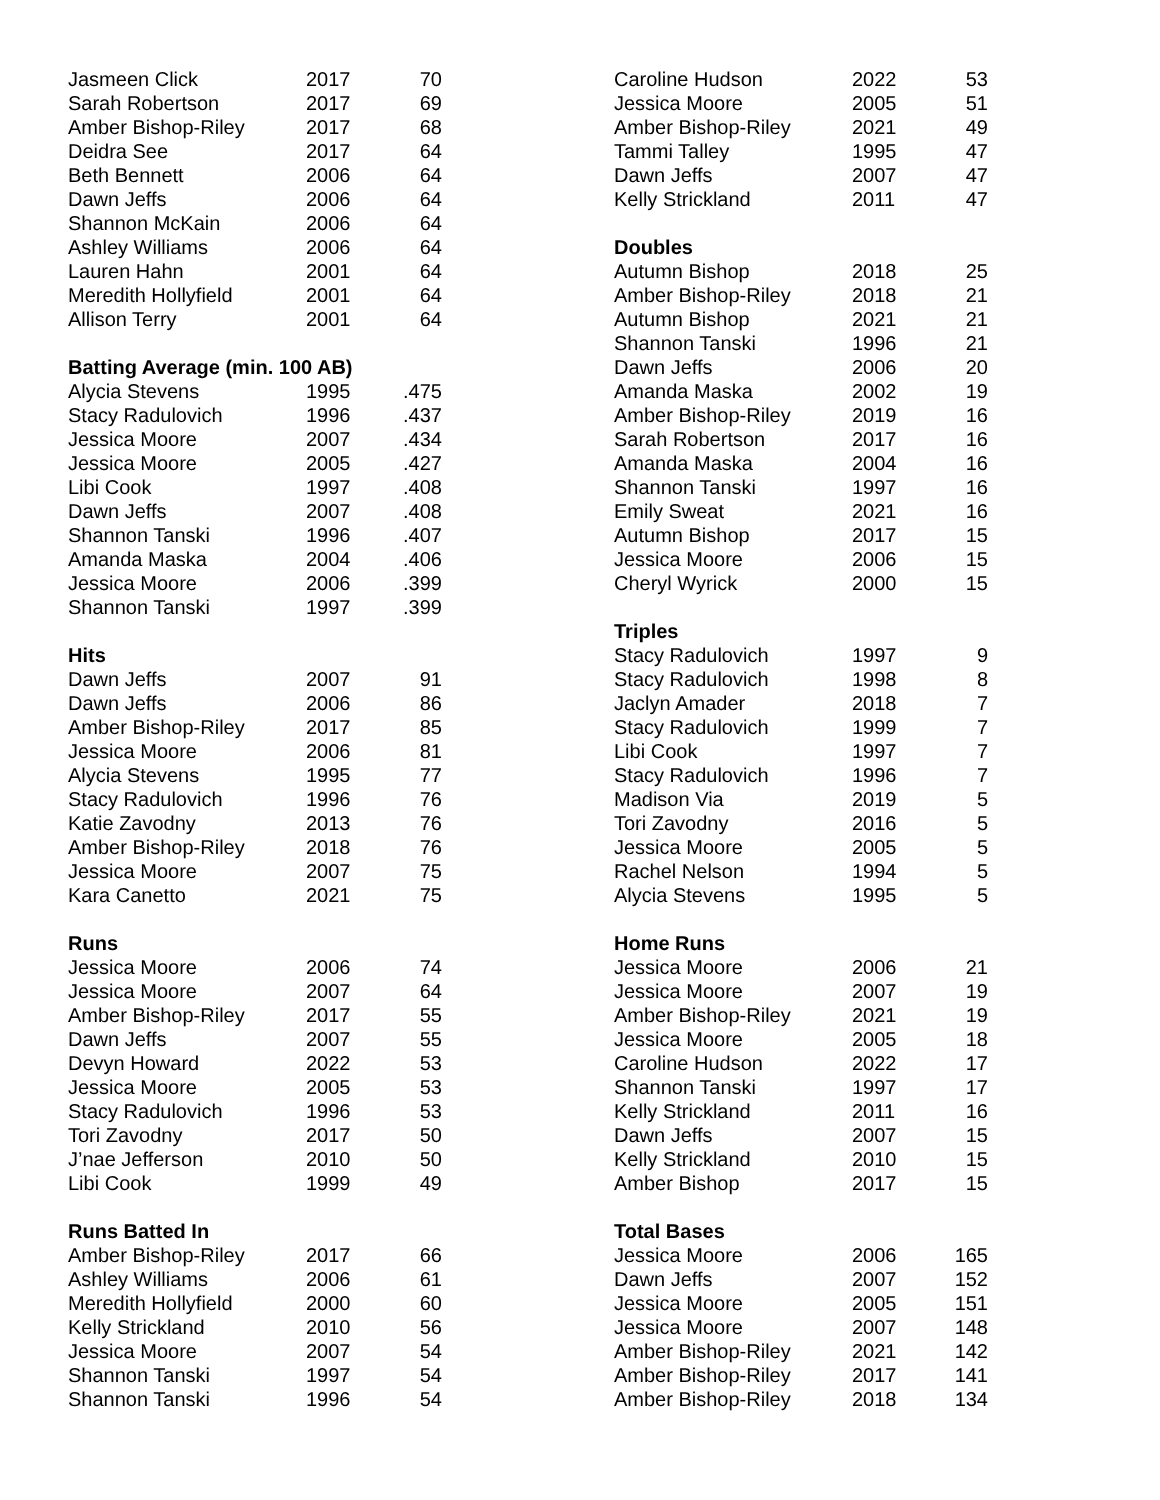| Jasmeen Click | 2017 | 70 |
| Sarah Robertson | 2017 | 69 |
| Amber Bishop-Riley | 2017 | 68 |
| Deidra See | 2017 | 64 |
| Beth Bennett | 2006 | 64 |
| Dawn Jeffs | 2006 | 64 |
| Shannon McKain | 2006 | 64 |
| Ashley Williams | 2006 | 64 |
| Lauren Hahn | 2001 | 64 |
| Meredith Hollyfield | 2001 | 64 |
| Allison Terry | 2001 | 64 |
| Batting Average (min. 100 AB) | | |
| Alycia Stevens | 1995 | .475 |
| Stacy Radulovich | 1996 | .437 |
| Jessica Moore | 2007 | .434 |
| Jessica Moore | 2005 | .427 |
| Libi Cook | 1997 | .408 |
| Dawn Jeffs | 2007 | .408 |
| Shannon Tanski | 1996 | .407 |
| Amanda Maska | 2004 | .406 |
| Jessica Moore | 2006 | .399 |
| Shannon Tanski | 1997 | .399 |
| Hits | | |
| Dawn Jeffs | 2007 | 91 |
| Dawn Jeffs | 2006 | 86 |
| Amber Bishop-Riley | 2017 | 85 |
| Jessica Moore | 2006 | 81 |
| Alycia Stevens | 1995 | 77 |
| Stacy Radulovich | 1996 | 76 |
| Katie Zavodny | 2013 | 76 |
| Amber Bishop-Riley | 2018 | 76 |
| Jessica Moore | 2007 | 75 |
| Kara Canetto | 2021 | 75 |
| Runs | | |
| Jessica Moore | 2006 | 74 |
| Jessica Moore | 2007 | 64 |
| Amber Bishop-Riley | 2017 | 55 |
| Dawn Jeffs | 2007 | 55 |
| Devyn Howard | 2022 | 53 |
| Jessica Moore | 2005 | 53 |
| Stacy Radulovich | 1996 | 53 |
| Tori Zavodny | 2017 | 50 |
| J’nae Jefferson | 2010 | 50 |
| Libi Cook | 1999 | 49 |
| Runs Batted In | | |
| Amber Bishop-Riley | 2017 | 66 |
| Ashley Williams | 2006 | 61 |
| Meredith Hollyfield | 2000 | 60 |
| Kelly Strickland | 2010 | 56 |
| Jessica Moore | 2007 | 54 |
| Shannon Tanski | 1997 | 54 |
| Shannon Tanski | 1996 | 54 |
| Caroline Hudson | 2022 | 53 |
| Jessica Moore | 2005 | 51 |
| Amber Bishop-Riley | 2021 | 49 |
| Tammi Talley | 1995 | 47 |
| Dawn Jeffs | 2007 | 47 |
| Kelly Strickland | 2011 | 47 |
| Doubles | | |
| Autumn Bishop | 2018 | 25 |
| Amber Bishop-Riley | 2018 | 21 |
| Autumn Bishop | 2021 | 21 |
| Shannon Tanski | 1996 | 21 |
| Dawn Jeffs | 2006 | 20 |
| Amanda Maska | 2002 | 19 |
| Amber Bishop-Riley | 2019 | 16 |
| Sarah Robertson | 2017 | 16 |
| Amanda Maska | 2004 | 16 |
| Shannon Tanski | 1997 | 16 |
| Emily Sweat | 2021 | 16 |
| Autumn Bishop | 2017 | 15 |
| Jessica Moore | 2006 | 15 |
| Cheryl Wyrick | 2000 | 15 |
| Triples | | |
| Stacy Radulovich | 1997 | 9 |
| Stacy Radulovich | 1998 | 8 |
| Jaclyn Amader | 2018 | 7 |
| Stacy Radulovich | 1999 | 7 |
| Libi Cook | 1997 | 7 |
| Stacy Radulovich | 1996 | 7 |
| Madison Via | 2019 | 5 |
| Tori Zavodny | 2016 | 5 |
| Jessica Moore | 2005 | 5 |
| Rachel Nelson | 1994 | 5 |
| Alycia Stevens | 1995 | 5 |
| Home Runs | | |
| Jessica Moore | 2006 | 21 |
| Jessica Moore | 2007 | 19 |
| Amber Bishop-Riley | 2021 | 19 |
| Jessica Moore | 2005 | 18 |
| Caroline Hudson | 2022 | 17 |
| Shannon Tanski | 1997 | 17 |
| Kelly Strickland | 2011 | 16 |
| Dawn Jeffs | 2007 | 15 |
| Kelly Strickland | 2010 | 15 |
| Amber Bishop | 2017 | 15 |
| Total Bases | | |
| Jessica Moore | 2006 | 165 |
| Dawn Jeffs | 2007 | 152 |
| Jessica Moore | 2005 | 151 |
| Jessica Moore | 2007 | 148 |
| Amber Bishop-Riley | 2021 | 142 |
| Amber Bishop-Riley | 2017 | 141 |
| Amber Bishop-Riley | 2018 | 134 |